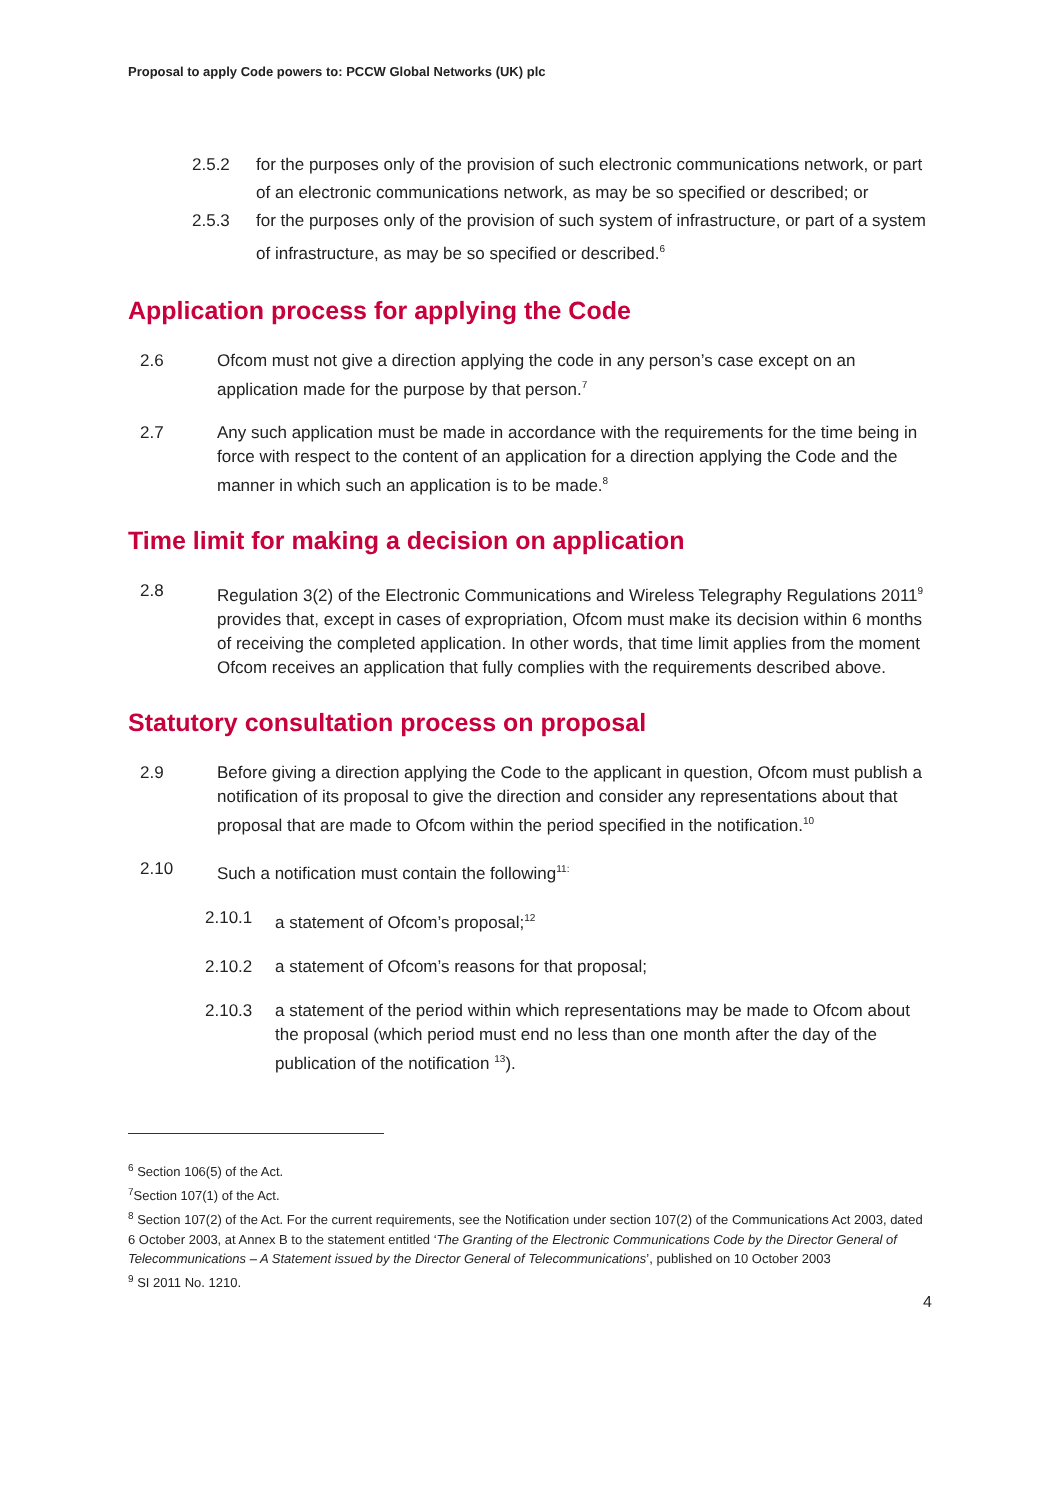Proposal to apply Code powers to: PCCW Global Networks (UK) plc
2.5.2 for the purposes only of the provision of such electronic communications network, or part of an electronic communications network, as may be so specified or described; or
2.5.3 for the purposes only of the provision of such system of infrastructure, or part of a system of infrastructure, as may be so specified or described.<sup>6</sup>
Application process for applying the Code
2.6 Ofcom must not give a direction applying the code in any person’s case except on an application made for the purpose by that person.<sup>7</sup>
2.7 Any such application must be made in accordance with the requirements for the time being in force with respect to the content of an application for a direction applying the Code and the manner in which such an application is to be made.<sup>8</sup>
Time limit for making a decision on application
2.8 Regulation 3(2) of the Electronic Communications and Wireless Telegraphy Regulations 2011<sup>9</sup> provides that, except in cases of expropriation, Ofcom must make its decision within 6 months of receiving the completed application. In other words, that time limit applies from the moment Ofcom receives an application that fully complies with the requirements described above.
Statutory consultation process on proposal
2.9 Before giving a direction applying the Code to the applicant in question, Ofcom must publish a notification of its proposal to give the direction and consider any representations about that proposal that are made to Ofcom within the period specified in the notification.<sup>10</sup>
2.10 Such a notification must contain the following<sup>11:</sup>
2.10.1 a statement of Ofcom’s proposal;<sup>12</sup>
2.10.2 a statement of Ofcom’s reasons for that proposal;
2.10.3 a statement of the period within which representations may be made to Ofcom about the proposal (which period must end no less than one month after the day of the publication of the notification <sup>13</sup>).
<sup>6</sup> Section 106(5) of the Act.
<sup>7</sup> Section 107(1) of the Act.
<sup>8</sup> Section 107(2) of the Act. For the current requirements, see the Notification under section 107(2) of the Communications Act 2003, dated 6 October 2003, at Annex B to the statement entitled ‘The Granting of the Electronic Communications Code by the Director General of Telecommunications – A Statement issued by the Director General of Telecommunications’, published on 10 October 2003
<sup>9</sup> SI 2011 No. 1210.
4